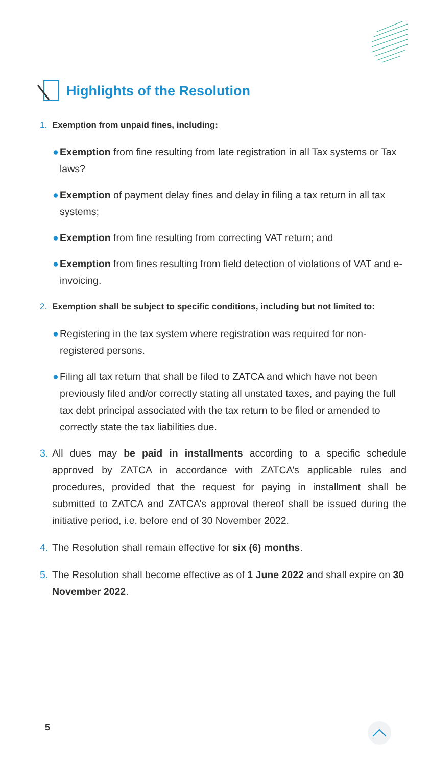Highlights of the Resolution
1. Exemption from unpaid fines, including:
● Exemption from fine resulting from late registration in all Tax systems or Tax laws?
● Exemption of payment delay fines and delay in filing a tax return in all tax systems;
● Exemption from fine resulting from correcting VAT return; and
● Exemption from fines resulting from field detection of violations of VAT and e-invoicing.
2. Exemption shall be subject to specific conditions, including but not limited to:
● Registering in the tax system where registration was required for non-registered persons.
● Filing all tax return that shall be filed to ZATCA and which have not been previously filed and/or correctly stating all unstated taxes, and paying the full tax debt principal associated with the tax return to be filed or amended to correctly state the tax liabilities due.
3. All dues may be paid in installments according to a specific schedule approved by ZATCA in accordance with ZATCA’s applicable rules and procedures, provided that the request for paying in installment shall be submitted to ZATCA and ZATCA’s approval thereof shall be issued during the initiative period, i.e. before end of 30 November 2022.
4. The Resolution shall remain effective for six (6) months.
5. The Resolution shall become effective as of 1 June 2022 and shall expire on 30 November 2022.
5